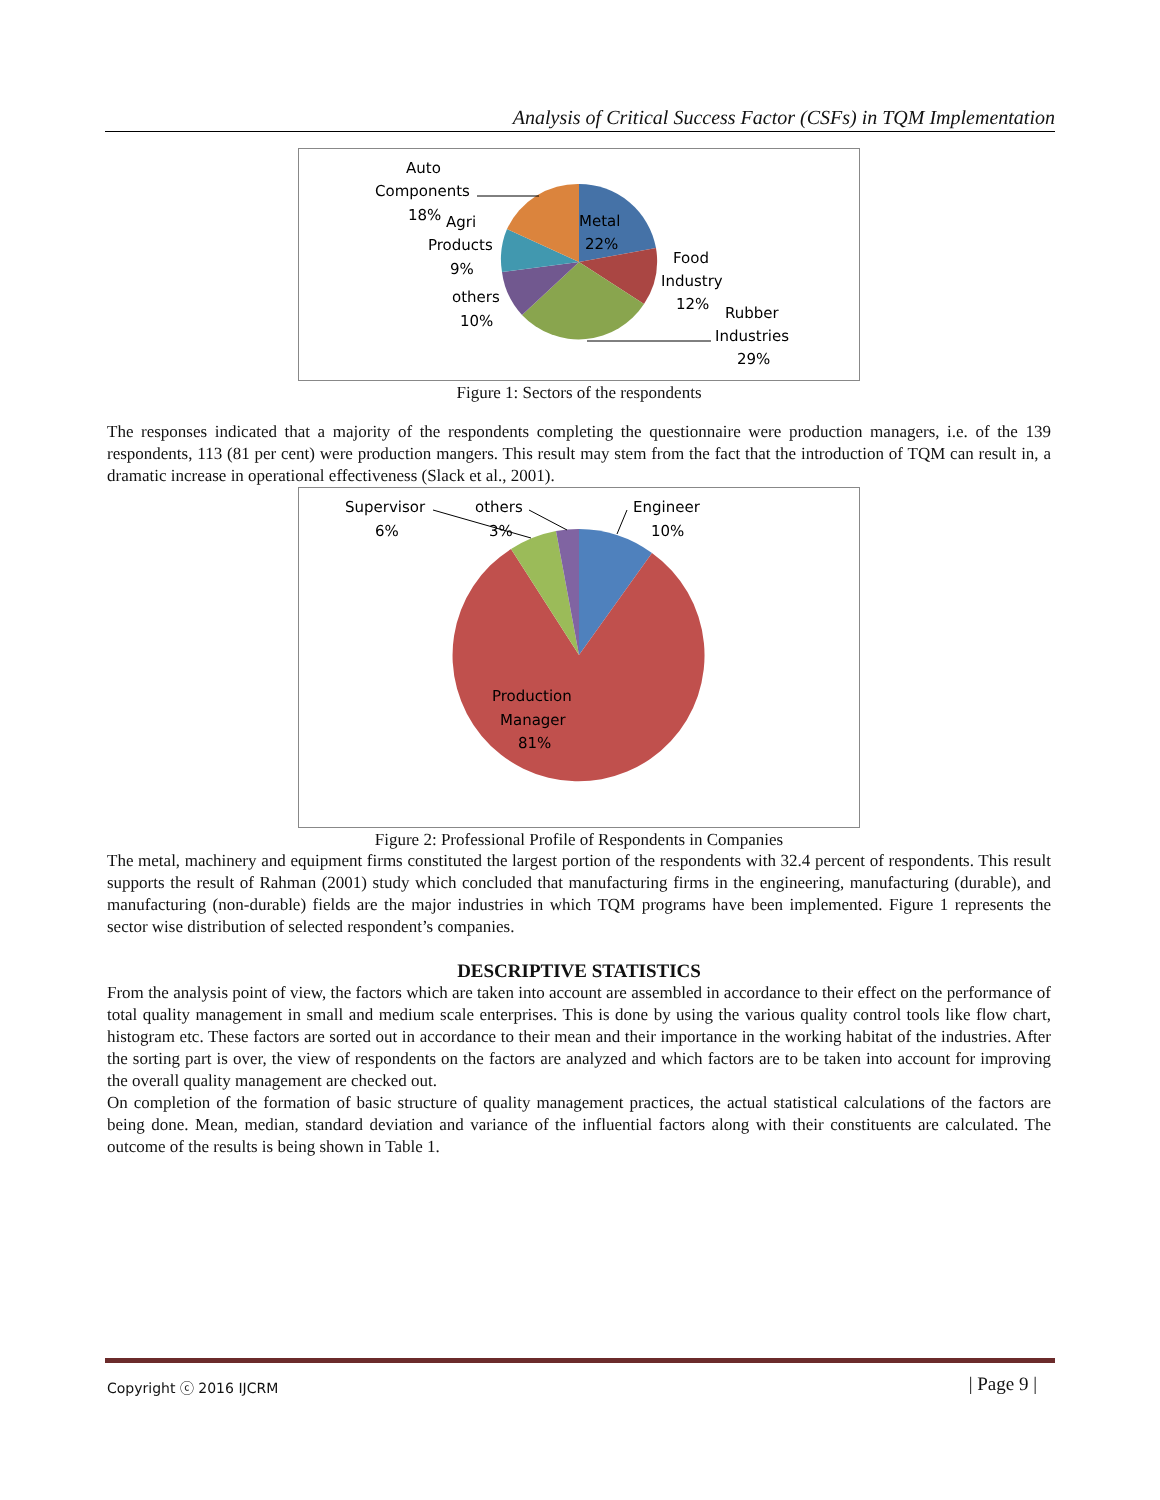Analysis of Critical Success Factor (CSFs) in TQM Implementation
Auto
Components
18%
Agri
Products
9%
others
10%
Metal
22%
Food
Industry
12%
Rubber
Industries
29%
Figure 1: Sectors of the respondents
The responses indicated that a majority of the respondents completing the questionnaire were production managers, i.e. of the 139 respondents, 113 (81 per cent) were production mangers. This result may stem from the fact that the introduction of TQM can result in, a dramatic increase in operational effectiveness (Slack et al., 2001).
Supervisor
6%
others
3%
Engineer
10%
Production
Manager
81%
Figure 2: Professional Profile of Respondents in Companies
The metal, machinery and equipment firms constituted the largest portion of the respondents with 32.4 percent of respondents. This result supports the result of Rahman (2001) study which concluded that manufacturing firms in the engineering, manufacturing (durable), and manufacturing (non-durable) fields are the major industries in which TQM programs have been implemented. Figure 1 represents the sector wise distribution of selected respondent’s companies.
DESCRIPTIVE STATISTICS
From the analysis point of view, the factors which are taken into account are assembled in accordance to their effect on the performance of total quality management in small and medium scale enterprises. This is done by using the various quality control tools like flow chart, histogram etc. These factors are sorted out in accordance to their mean and their importance in the working habitat of the industries. After the sorting part is over, the view of respondents on the factors are analyzed and which factors are to be taken into account for improving the overall quality management are checked out.
On completion of the formation of basic structure of quality management practices, the actual statistical calculations of the factors are being done. Mean, median, standard deviation and variance of the influential factors along with their constituents are calculated. The outcome of the results is being shown in Table 1.
Copyright ⓒ 2016 IJCRM | Page 9 |